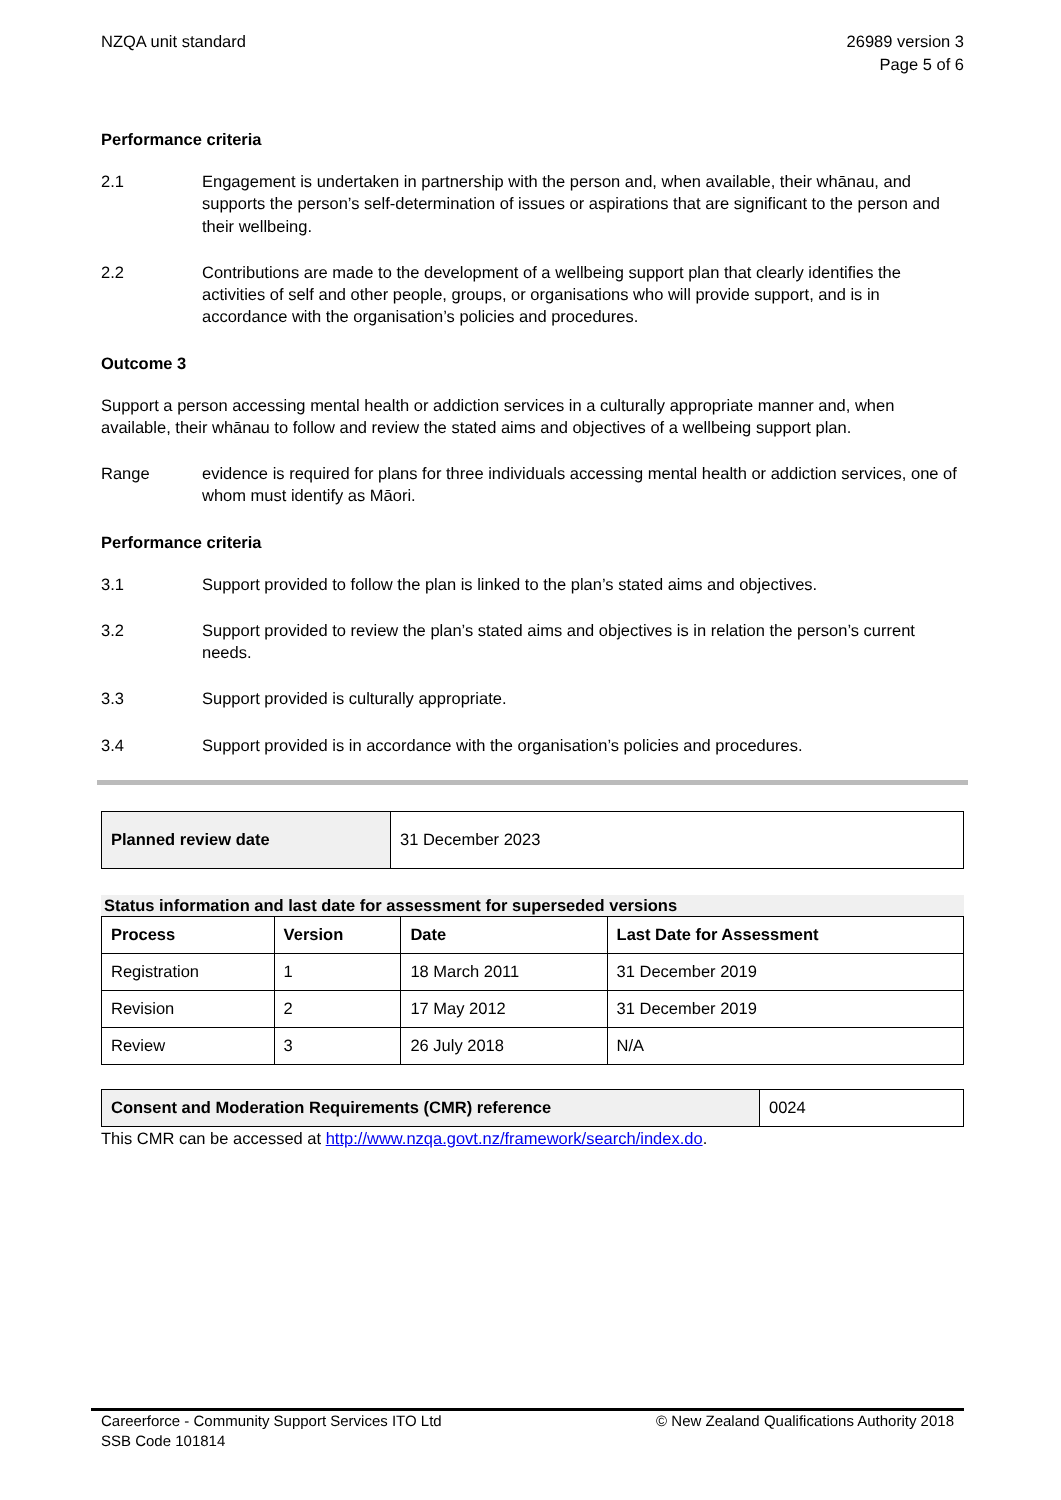NZQA unit standard 26989 version 3
Page 5 of 6
Performance criteria
2.1 Engagement is undertaken in partnership with the person and, when available, their whānau, and supports the person’s self-determination of issues or aspirations that are significant to the person and their wellbeing.
2.2 Contributions are made to the development of a wellbeing support plan that clearly identifies the activities of self and other people, groups, or organisations who will provide support, and is in accordance with the organisation’s policies and procedures.
Outcome 3
Support a person accessing mental health or addiction services in a culturally appropriate manner and, when available, their whānau to follow and review the stated aims and objectives of a wellbeing support plan.
Range evidence is required for plans for three individuals accessing mental health or addiction services, one of whom must identify as Māori.
Performance criteria
3.1 Support provided to follow the plan is linked to the plan’s stated aims and objectives.
3.2 Support provided to review the plan’s stated aims and objectives is in relation the person’s current needs.
3.3 Support provided is culturally appropriate.
3.4 Support provided is in accordance with the organisation’s policies and procedures.
| Planned review date | 31 December 2023 |
Status information and last date for assessment for superseded versions
| Process | Version | Date | Last Date for Assessment |
| --- | --- | --- | --- |
| Registration | 1 | 18 March 2011 | 31 December 2019 |
| Revision | 2 | 17 May 2012 | 31 December 2019 |
| Review | 3 | 26 July 2018 | N/A |
| Consent and Moderation Requirements (CMR) reference | 0024 |
This CMR can be accessed at http://www.nzqa.govt.nz/framework/search/index.do.
Careerforce - Community Support Services ITO Ltd
SSB Code 101814
© New Zealand Qualifications Authority 2018